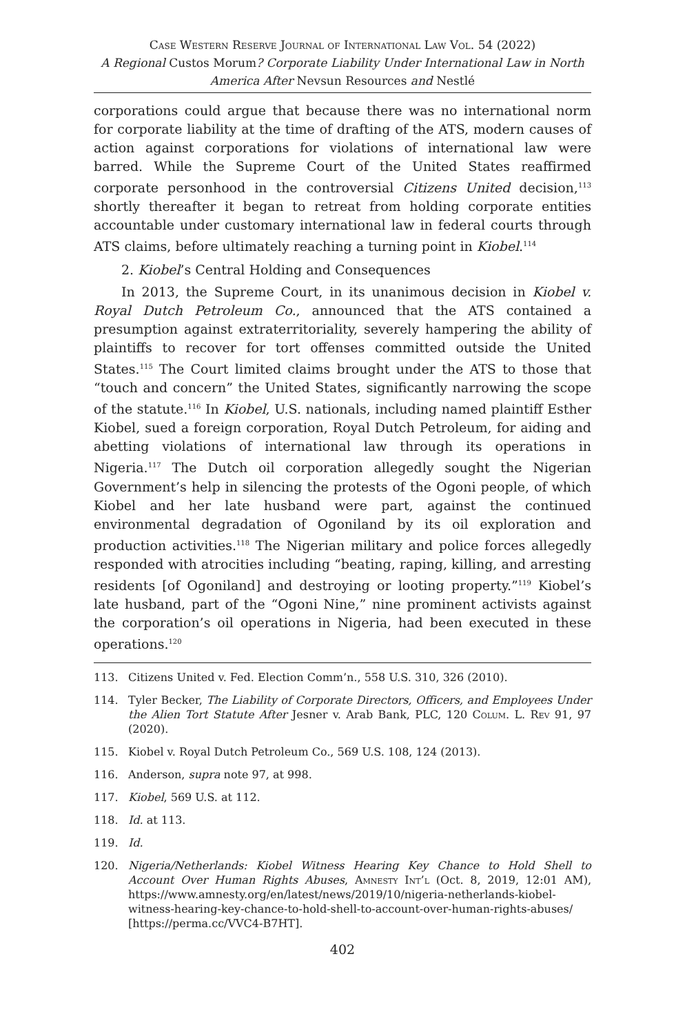Case Western Reserve Journal of International Law Vol. 54 (2022)
A Regional Custos Morum? Corporate Liability Under International Law in North America After Nevsun Resources and Nestlé
corporations could argue that because there was no international norm for corporate liability at the time of drafting of the ATS, modern causes of action against corporations for violations of international law were barred. While the Supreme Court of the United States reaffirmed corporate personhood in the controversial Citizens United decision,<sup>113</sup> shortly thereafter it began to retreat from holding corporate entities accountable under customary international law in federal courts through ATS claims, before ultimately reaching a turning point in Kiobel.<sup>114</sup>
2. Kiobel’s Central Holding and Consequences
In 2013, the Supreme Court, in its unanimous decision in Kiobel v. Royal Dutch Petroleum Co., announced that the ATS contained a presumption against extraterritoriality, severely hampering the ability of plaintiffs to recover for tort offenses committed outside the United States.<sup>115</sup> The Court limited claims brought under the ATS to those that “touch and concern” the United States, significantly narrowing the scope of the statute.<sup>116</sup> In Kiobel, U.S. nationals, including named plaintiff Esther Kiobel, sued a foreign corporation, Royal Dutch Petroleum, for aiding and abetting violations of international law through its operations in Nigeria.<sup>117</sup> The Dutch oil corporation allegedly sought the Nigerian Government’s help in silencing the protests of the Ogoni people, of which Kiobel and her late husband were part, against the continued environmental degradation of Ogoniland by its oil exploration and production activities.<sup>118</sup> The Nigerian military and police forces allegedly responded with atrocities including “beating, raping, killing, and arresting residents [of Ogoniland] and destroying or looting property.”<sup>119</sup> Kiobel’s late husband, part of the “Ogoni Nine,” nine prominent activists against the corporation’s oil operations in Nigeria, had been executed in these operations.<sup>120</sup>
113. Citizens United v. Fed. Election Comm’n., 558 U.S. 310, 326 (2010).
114. Tyler Becker, The Liability of Corporate Directors, Officers, and Employees Under the Alien Tort Statute After Jesner v. Arab Bank, PLC, 120 Colum. L. Rev 91, 97 (2020).
115. Kiobel v. Royal Dutch Petroleum Co., 569 U.S. 108, 124 (2013).
116. Anderson, supra note 97, at 998.
117. Kiobel, 569 U.S. at 112.
118. Id. at 113.
119. Id.
120. Nigeria/Netherlands: Kiobel Witness Hearing Key Chance to Hold Shell to Account Over Human Rights Abuses, Amnesty Int’l (Oct. 8, 2019, 12:01 AM), https://www.amnesty.org/en/latest/news/2019/10/nigeria-netherlands-kiobel-witness-hearing-key-chance-to-hold-shell-to-account-over-human-rights-abuses/ [https://perma.cc/VVC4-B7HT].
402